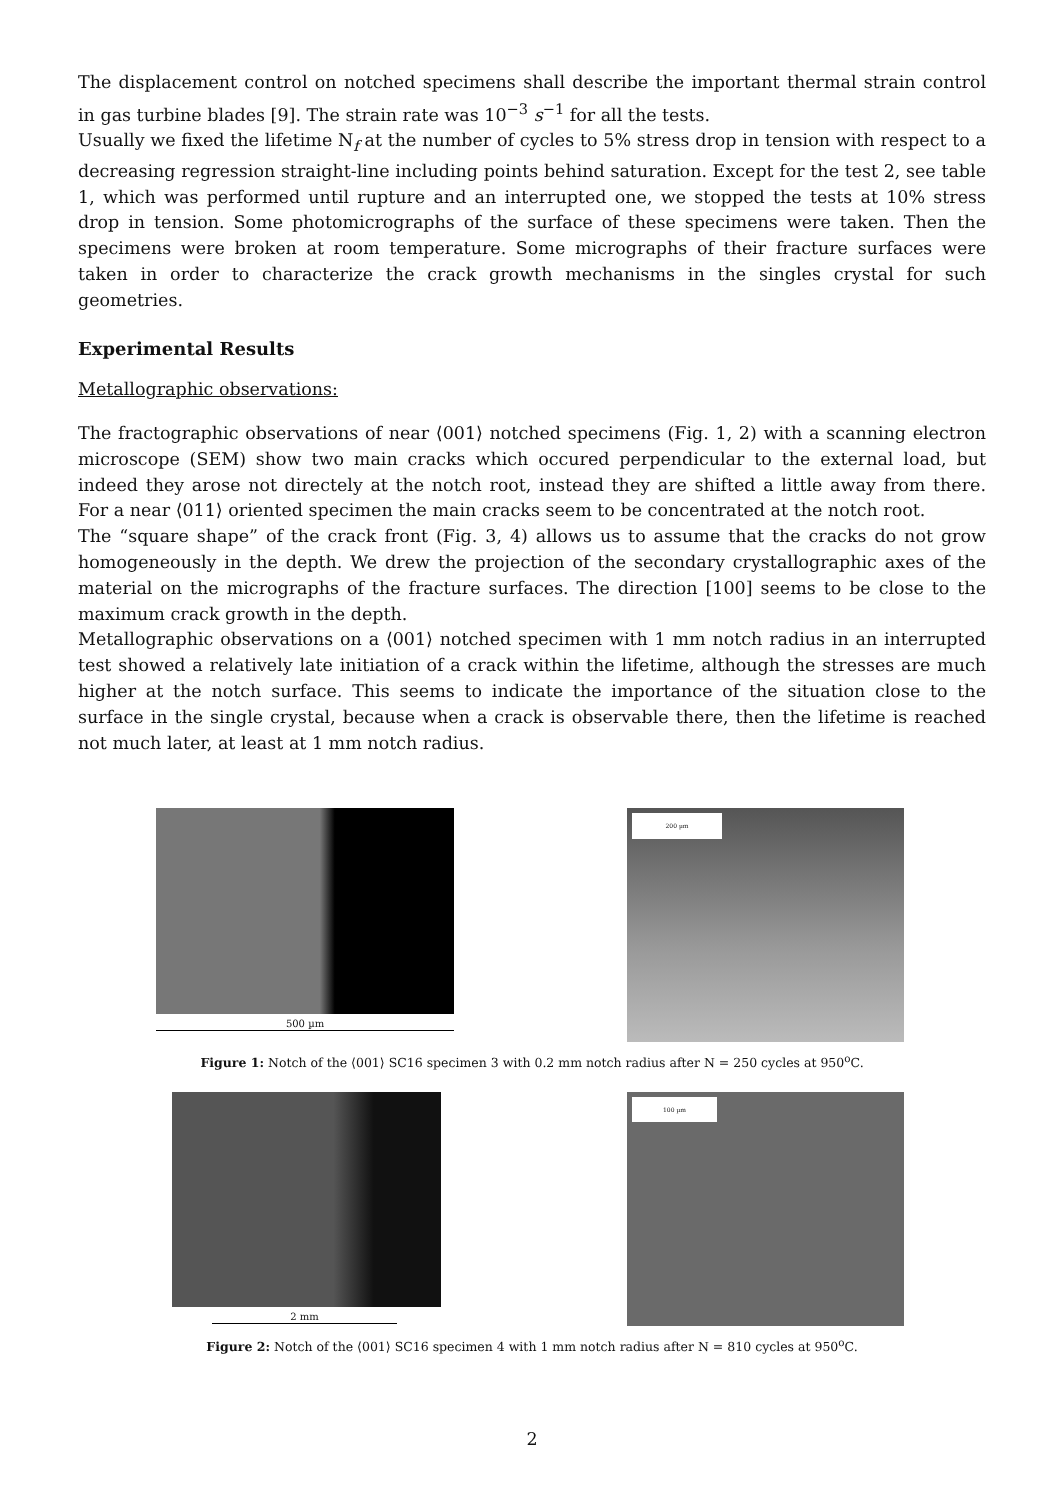The displacement control on notched specimens shall describe the important thermal strain control in gas turbine blades [9]. The strain rate was 10<sup>−3</sup> s<sup>−1</sup> for all the tests.
Usually we fixed the lifetime N<sub>f</sub> at the number of cycles to 5% stress drop in tension with respect to a decreasing regression straight-line including points behind saturation. Except for the test 2, see table 1, which was performed until rupture and an interrupted one, we stopped the tests at 10% stress drop in tension. Some photomicrographs of the surface of these specimens were taken. Then the specimens were broken at room temperature. Some micrographs of their fracture surfaces were taken in order to characterize the crack growth mechanisms in the singles crystal for such geometries.
Experimental Results
Metallographic observations:
The fractographic observations of near ⟨001⟩ notched specimens (Fig. 1, 2) with a scanning electron microscope (SEM) show two main cracks which occured perpendicular to the external load, but indeed they arose not directely at the notch root, instead they are shifted a little away from there. For a near ⟨011⟩ oriented specimen the main cracks seem to be concentrated at the notch root.
The “square shape” of the crack front (Fig. 3, 4) allows us to assume that the cracks do not grow homogeneously in the depth. We drew the projection of the secondary crystallographic axes of the material on the micrographs of the fracture surfaces. The direction [100] seems to be close to the maximum crack growth in the depth.
Metallographic observations on a ⟨001⟩ notched specimen with 1 mm notch radius in an interrupted test showed a relatively late initiation of a crack within the lifetime, although the stresses are much higher at the notch surface. This seems to indicate the importance of the situation close to the surface in the single crystal, because when a crack is observable there, then the lifetime is reached not much later, at least at 1 mm notch radius.
500 µm
200 µm
Figure 1: Notch of the ⟨001⟩ SC16 specimen 3 with 0.2 mm notch radius after N = 250 cycles at 950<sup>o</sup>C.
2 mm
100 µm
Figure 2: Notch of the ⟨001⟩ SC16 specimen 4 with 1 mm notch radius after N = 810 cycles at 950<sup>o</sup>C.
2